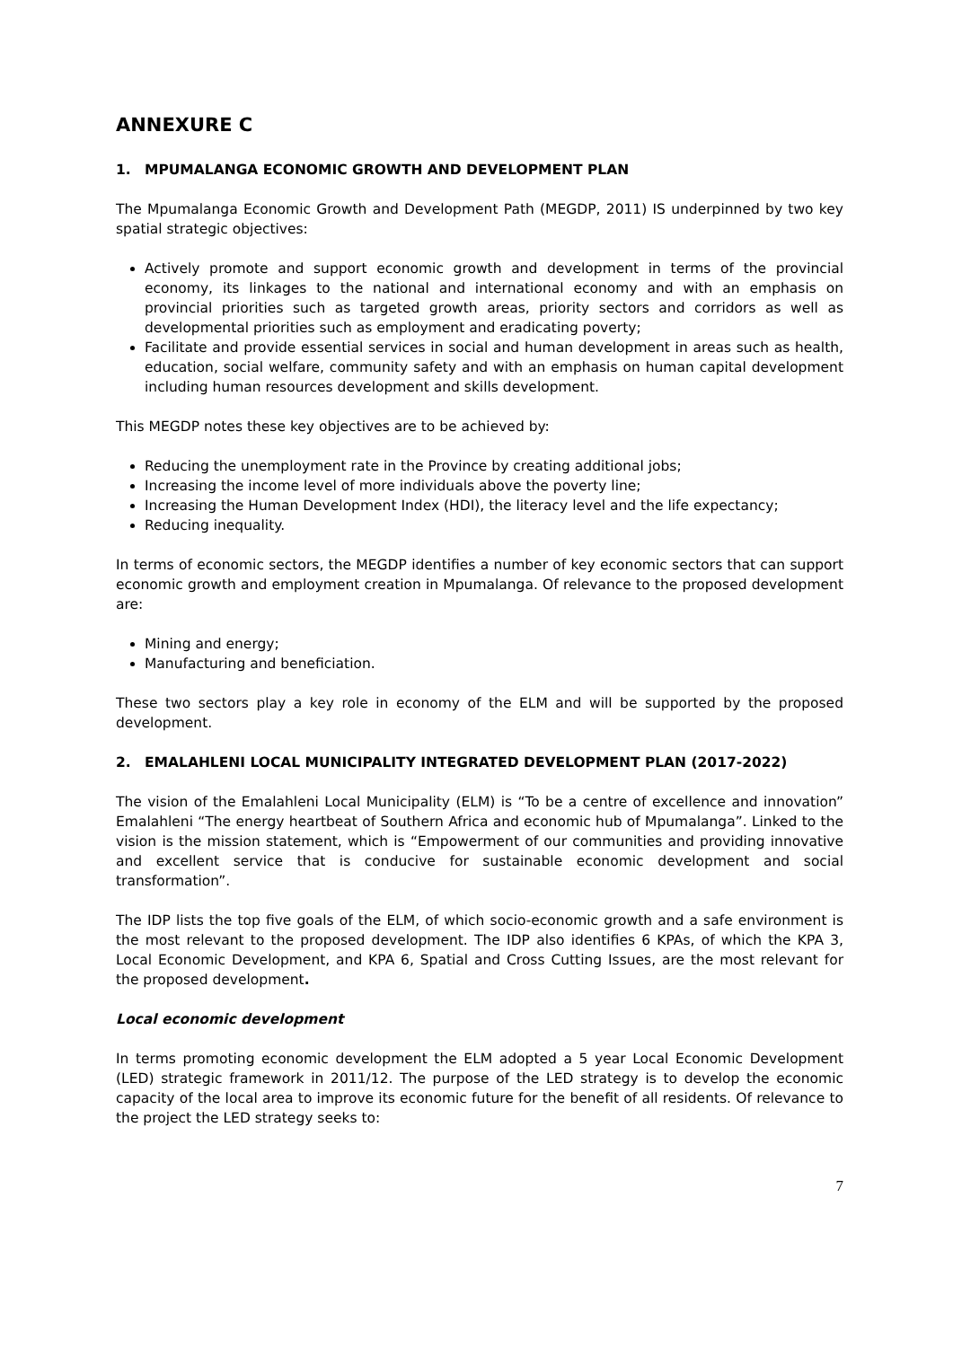ANNEXURE C
1. MPUMALANGA ECONOMIC GROWTH AND DEVELOPMENT PLAN
The Mpumalanga Economic Growth and Development Path (MEGDP, 2011) IS underpinned by two key spatial strategic objectives:
Actively promote and support economic growth and development in terms of the provincial economy, its linkages to the national and international economy and with an emphasis on provincial priorities such as targeted growth areas, priority sectors and corridors as well as developmental priorities such as employment and eradicating poverty;
Facilitate and provide essential services in social and human development in areas such as health, education, social welfare, community safety and with an emphasis on human capital development including human resources development and skills development.
This MEGDP notes these key objectives are to be achieved by:
Reducing the unemployment rate in the Province by creating additional jobs;
Increasing the income level of more individuals above the poverty line;
Increasing the Human Development Index (HDI), the literacy level and the life expectancy;
Reducing inequality.
In terms of economic sectors, the MEGDP identifies a number of key economic sectors that can support economic growth and employment creation in Mpumalanga. Of relevance to the proposed development are:
Mining and energy;
Manufacturing and beneficiation.
These two sectors play a key role in economy of the ELM and will be supported by the proposed development.
2. EMALAHLENI LOCAL MUNICIPALITY INTEGRATED DEVELOPMENT PLAN (2017-2022)
The vision of the Emalahleni Local Municipality (ELM) is “To be a centre of excellence and innovation” Emalahleni “The energy heartbeat of Southern Africa and economic hub of Mpumalanga”. Linked to the vision is the mission statement, which is “Empowerment of our communities and providing innovative and excellent service that is conducive for sustainable economic development and social transformation”.
The IDP lists the top five goals of the ELM, of which socio-economic growth and a safe environment is the most relevant to the proposed development. The IDP also identifies 6 KPAs, of which the KPA 3, Local Economic Development, and KPA 6, Spatial and Cross Cutting Issues, are the most relevant for the proposed development.
Local economic development
In terms promoting economic development the ELM adopted a 5 year Local Economic Development (LED) strategic framework in 2011/12. The purpose of the LED strategy is to develop the economic capacity of the local area to improve its economic future for the benefit of all residents. Of relevance to the project the LED strategy seeks to:
7